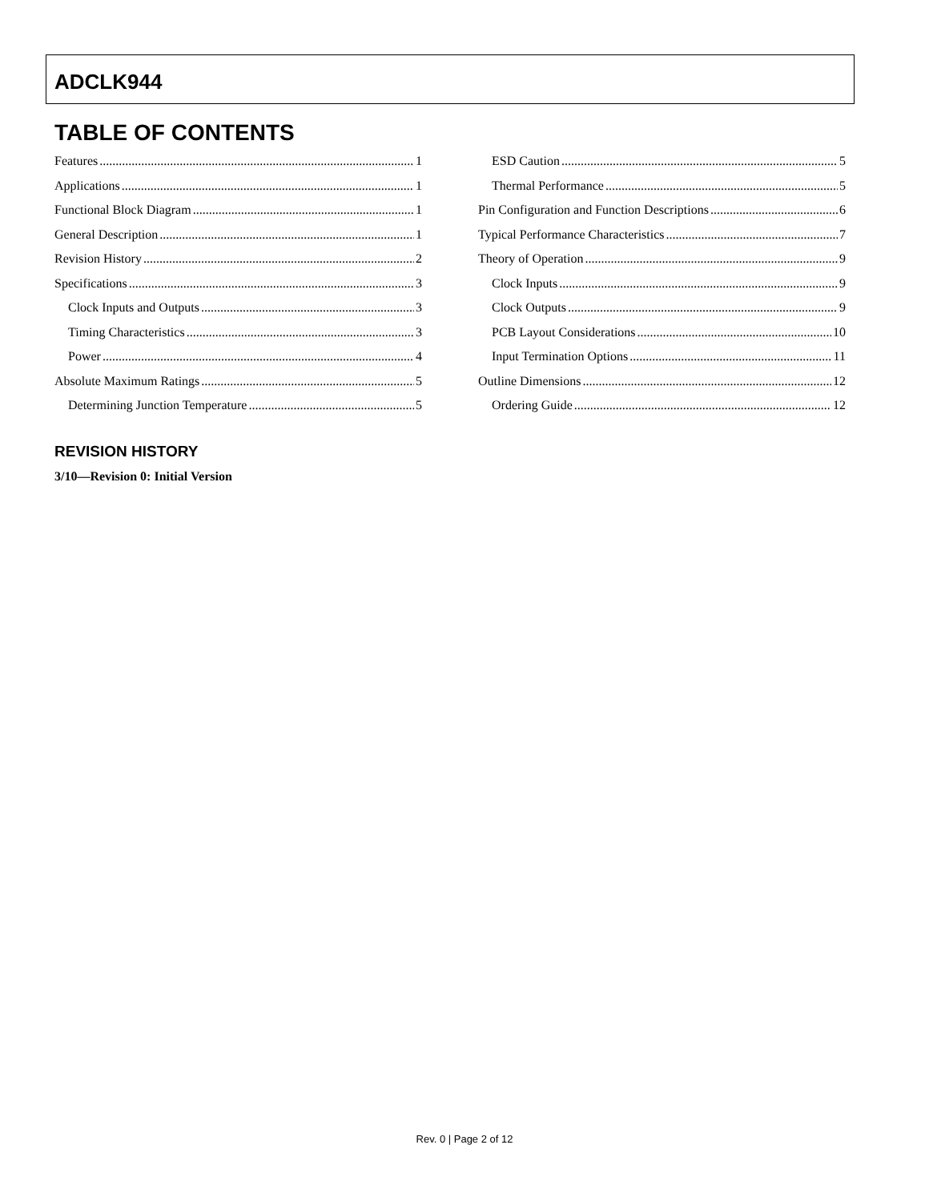ADCLK944
TABLE OF CONTENTS
Features 1
Applications 1
Functional Block Diagram 1
General Description 1
Revision History 2
Specifications 3
Clock Inputs and Outputs 3
Timing Characteristics 3
Power 4
Absolute Maximum Ratings 5
Determining Junction Temperature 5
ESD Caution 5
Thermal Performance 5
Pin Configuration and Function Descriptions 6
Typical Performance Characteristics 7
Theory of Operation 9
Clock Inputs 9
Clock Outputs 9
PCB Layout Considerations 10
Input Termination Options 11
Outline Dimensions 12
Ordering Guide 12
REVISION HISTORY
3/10—Revision 0: Initial Version
Rev. 0 | Page 2 of 12